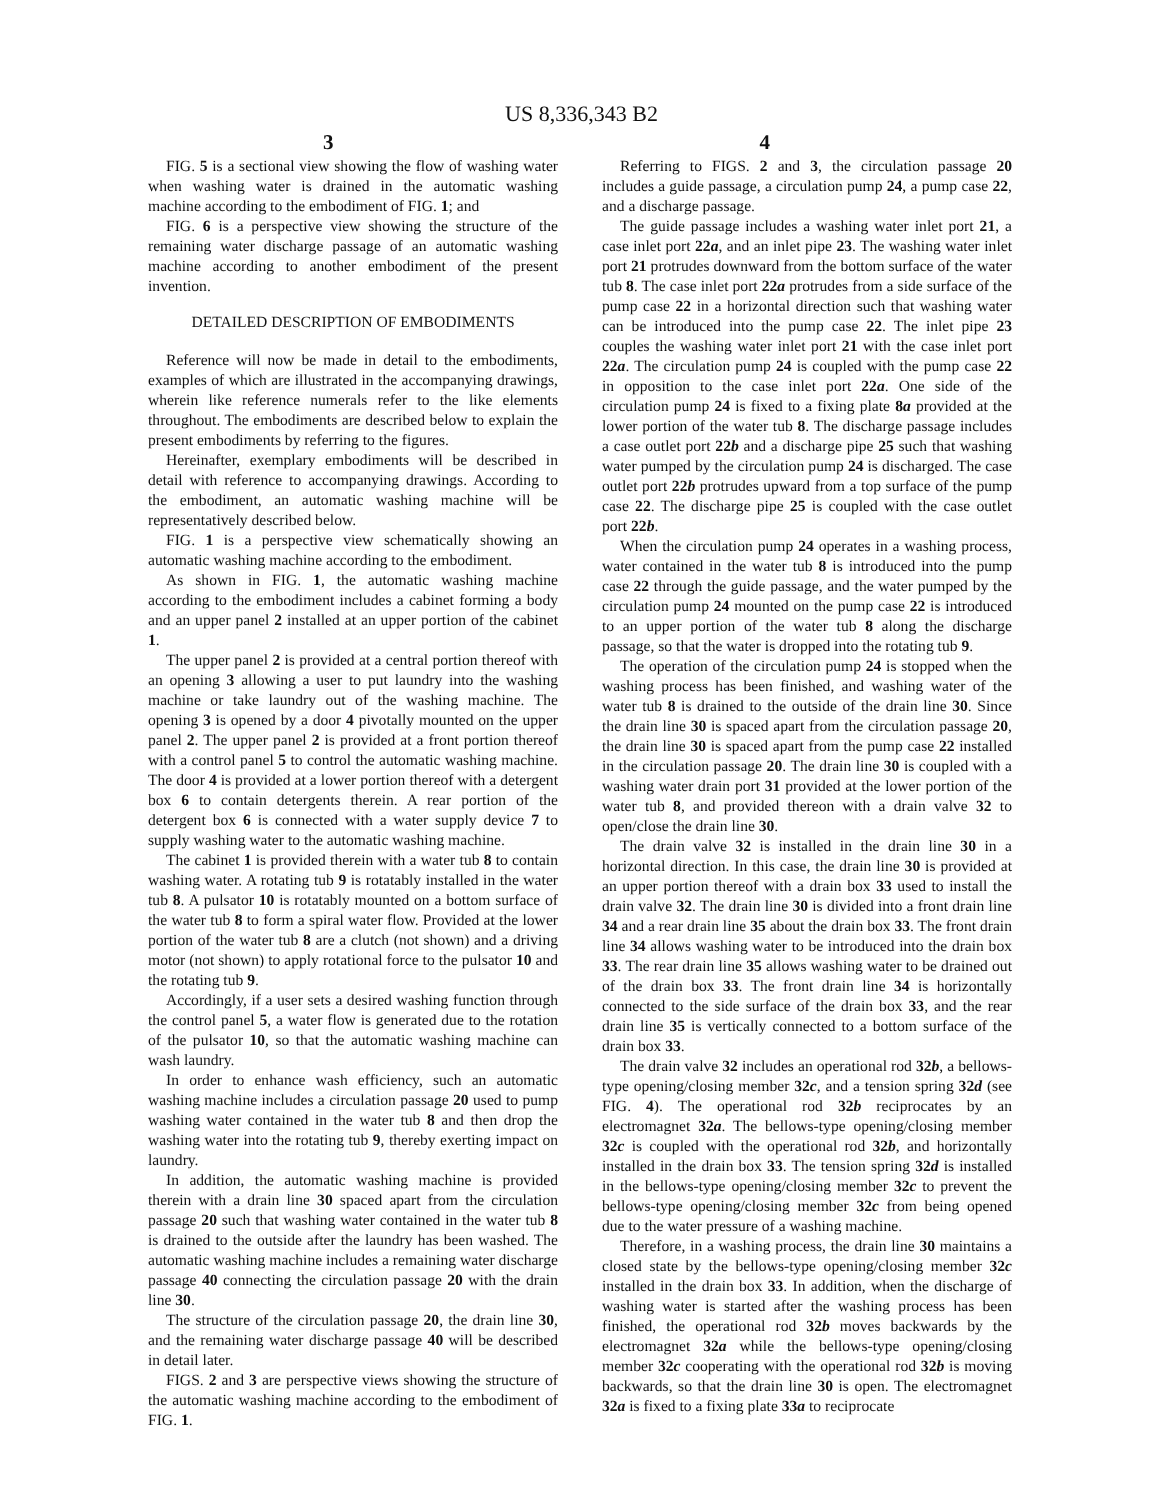US 8,336,343 B2
3 4
FIG. 5 is a sectional view showing the flow of washing water when washing water is drained in the automatic washing machine according to the embodiment of FIG. 1; and
FIG. 6 is a perspective view showing the structure of the remaining water discharge passage of an automatic washing machine according to another embodiment of the present invention.
DETAILED DESCRIPTION OF EMBODIMENTS
Reference will now be made in detail to the embodiments, examples of which are illustrated in the accompanying drawings, wherein like reference numerals refer to the like elements throughout. The embodiments are described below to explain the present embodiments by referring to the figures.
Hereinafter, exemplary embodiments will be described in detail with reference to accompanying drawings. According to the embodiment, an automatic washing machine will be representatively described below.
FIG. 1 is a perspective view schematically showing an automatic washing machine according to the embodiment.
As shown in FIG. 1, the automatic washing machine according to the embodiment includes a cabinet forming a body and an upper panel 2 installed at an upper portion of the cabinet 1.
The upper panel 2 is provided at a central portion thereof with an opening 3 allowing a user to put laundry into the washing machine or take laundry out of the washing machine. The opening 3 is opened by a door 4 pivotally mounted on the upper panel 2. The upper panel 2 is provided at a front portion thereof with a control panel 5 to control the automatic washing machine. The door 4 is provided at a lower portion thereof with a detergent box 6 to contain detergents therein. A rear portion of the detergent box 6 is connected with a water supply device 7 to supply washing water to the automatic washing machine.
The cabinet 1 is provided therein with a water tub 8 to contain washing water. A rotating tub 9 is rotatably installed in the water tub 8. A pulsator 10 is rotatably mounted on a bottom surface of the water tub 8 to form a spiral water flow. Provided at the lower portion of the water tub 8 are a clutch (not shown) and a driving motor (not shown) to apply rotational force to the pulsator 10 and the rotating tub 9.
Accordingly, if a user sets a desired washing function through the control panel 5, a water flow is generated due to the rotation of the pulsator 10, so that the automatic washing machine can wash laundry.
In order to enhance wash efficiency, such an automatic washing machine includes a circulation passage 20 used to pump washing water contained in the water tub 8 and then drop the washing water into the rotating tub 9, thereby exerting impact on laundry.
In addition, the automatic washing machine is provided therein with a drain line 30 spaced apart from the circulation passage 20 such that washing water contained in the water tub 8 is drained to the outside after the laundry has been washed. The automatic washing machine includes a remaining water discharge passage 40 connecting the circulation passage 20 with the drain line 30.
The structure of the circulation passage 20, the drain line 30, and the remaining water discharge passage 40 will be described in detail later.
FIGS. 2 and 3 are perspective views showing the structure of the automatic washing machine according to the embodiment of FIG. 1.
Referring to FIGS. 2 and 3, the circulation passage 20 includes a guide passage, a circulation pump 24, a pump case 22, and a discharge passage.
The guide passage includes a washing water inlet port 21, a case inlet port 22a, and an inlet pipe 23. The washing water inlet port 21 protrudes downward from the bottom surface of the water tub 8. The case inlet port 22a protrudes from a side surface of the pump case 22 in a horizontal direction such that washing water can be introduced into the pump case 22. The inlet pipe 23 couples the washing water inlet port 21 with the case inlet port 22a. The circulation pump 24 is coupled with the pump case 22 in opposition to the case inlet port 22a. One side of the circulation pump 24 is fixed to a fixing plate 8a provided at the lower portion of the water tub 8. The discharge passage includes a case outlet port 22b and a discharge pipe 25 such that washing water pumped by the circulation pump 24 is discharged. The case outlet port 22b protrudes upward from a top surface of the pump case 22. The discharge pipe 25 is coupled with the case outlet port 22b.
When the circulation pump 24 operates in a washing process, water contained in the water tub 8 is introduced into the pump case 22 through the guide passage, and the water pumped by the circulation pump 24 mounted on the pump case 22 is introduced to an upper portion of the water tub 8 along the discharge passage, so that the water is dropped into the rotating tub 9.
The operation of the circulation pump 24 is stopped when the washing process has been finished, and washing water of the water tub 8 is drained to the outside of the drain line 30. Since the drain line 30 is spaced apart from the circulation passage 20, the drain line 30 is spaced apart from the pump case 22 installed in the circulation passage 20. The drain line 30 is coupled with a washing water drain port 31 provided at the lower portion of the water tub 8, and provided thereon with a drain valve 32 to open/close the drain line 30.
The drain valve 32 is installed in the drain line 30 in a horizontal direction. In this case, the drain line 30 is provided at an upper portion thereof with a drain box 33 used to install the drain valve 32. The drain line 30 is divided into a front drain line 34 and a rear drain line 35 about the drain box 33. The front drain line 34 allows washing water to be introduced into the drain box 33. The rear drain line 35 allows washing water to be drained out of the drain box 33. The front drain line 34 is horizontally connected to the side surface of the drain box 33, and the rear drain line 35 is vertically connected to a bottom surface of the drain box 33.
The drain valve 32 includes an operational rod 32b, a bellows-type opening/closing member 32c, and a tension spring 32d (see FIG. 4). The operational rod 32b reciprocates by an electromagnet 32a. The bellows-type opening/closing member 32c is coupled with the operational rod 32b, and horizontally installed in the drain box 33. The tension spring 32d is installed in the bellows-type opening/closing member 32c to prevent the bellows-type opening/closing member 32c from being opened due to the water pressure of a washing machine.
Therefore, in a washing process, the drain line 30 maintains a closed state by the bellows-type opening/closing member 32c installed in the drain box 33. In addition, when the discharge of washing water is started after the washing process has been finished, the operational rod 32b moves backwards by the electromagnet 32a while the bellows-type opening/closing member 32c cooperating with the operational rod 32b is moving backwards, so that the drain line 30 is open. The electromagnet 32a is fixed to a fixing plate 33a to reciprocate